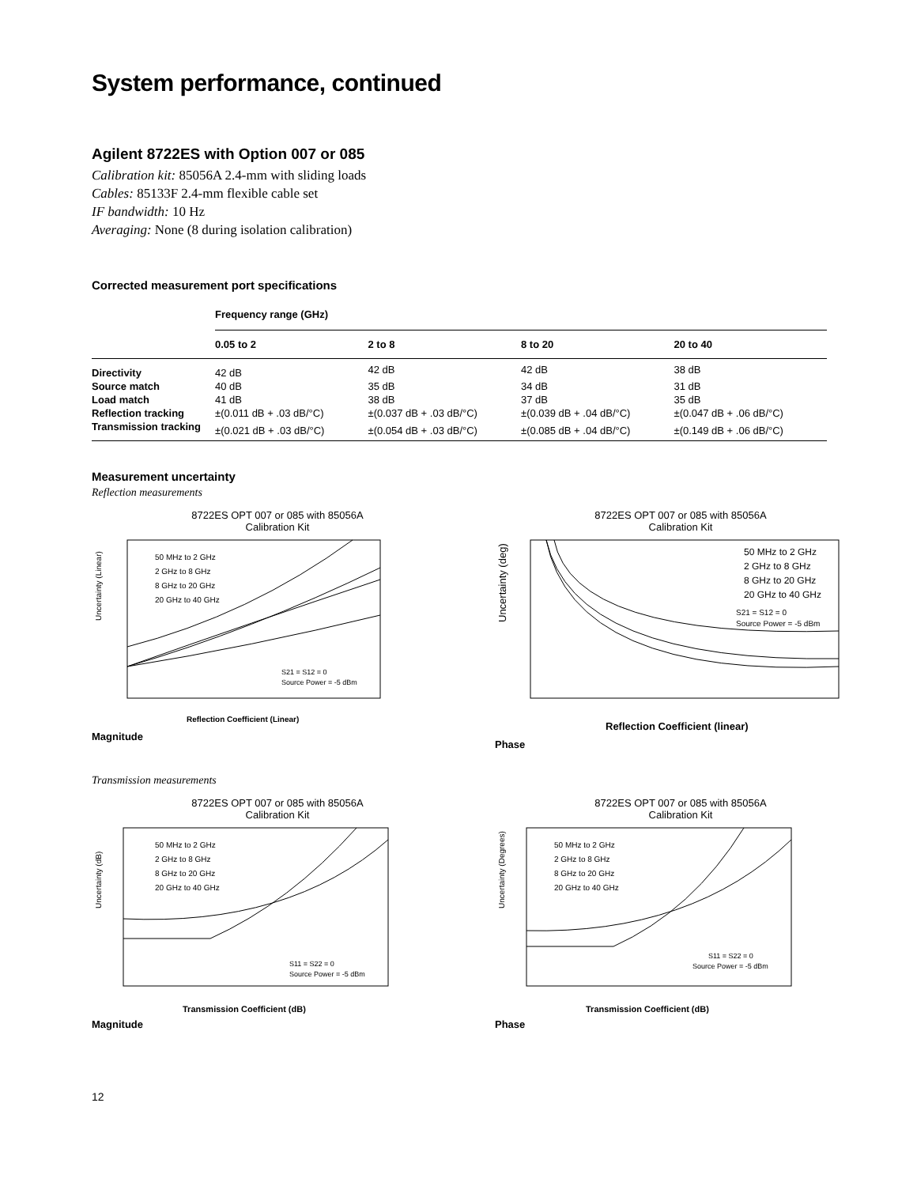System performance, continued
Agilent 8722ES with Option 007 or 085
Calibration kit: 85056A 2.4-mm with sliding loads
Cables: 85133F 2.4-mm flexible cable set
IF bandwidth: 10 Hz
Averaging: None (8 during isolation calibration)
Corrected measurement port specifications
| | Frequency range (GHz) | | | |
| --- | --- | --- | --- | --- |
| | 0.05 to 2 | 2 to 8 | 8 to 20 | 20 to 40 |
| Directivity | 42 dB | 42 dB | 42 dB | 38 dB |
| Source match | 40 dB | 35 dB | 34 dB | 31 dB |
| Load match | 41 dB | 38 dB | 37 dB | 35 dB |
| Reflection tracking | ±(0.011 dB + .03 dB/°C) | ±(0.037 dB + .03 dB/°C) | ±(0.039 dB + .04 dB/°C) | ±(0.047 dB + .06 dB/°C) |
| Transmission tracking | ±(0.021 dB + .03 dB/°C) | ±(0.054 dB + .03 dB/°C) | ±(0.085 dB + .04 dB/°C) | ±(0.149 dB + .06 dB/°C) |
Measurement uncertainty
Reflection measurements
8722ES OPT 007 or 085 with 85056A
Calibration Kit
Uncertainty (Linear)
Reflection Coefficient (Linear)
50 MHz to 2 GHz
2 GHz to 8 GHz
8 GHz to 20 GHz
20 GHz to 40 GHz
S21 = S12 = 0
Source Power = -5 dBm
Magnitude
8722ES OPT 007 or 085 with 85056A
Calibration Kit
Uncertainty (deg)
Reflection Coefficient (linear)
50 MHz to 2 GHz
2 GHz to 8 GHz
8 GHz to 20 GHz
20 GHz to 40 GHz
S21 = S12 = 0
Source Power = -5 dBm
Phase
Transmission measurements
8722ES OPT 007 or 085 with 85056A
Calibration Kit
Uncertainty (dB)
Transmission Coefficient (dB)
50 MHz to 2 GHz
2 GHz to 8 GHz
8 GHz to 20 GHz
20 GHz to 40 GHz
S11 = S22 = 0
Source Power = -5 dBm
Magnitude
8722ES OPT 007 or 085 with 85056A
Calibration Kit
Uncertainty (Degrees)
Transmission Coefficient (dB)
50 MHz to 2 GHz
2 GHz to 8 GHz
8 GHz to 20 GHz
20 GHz to 40 GHz
S11 = S22 = 0
Source Power = -5 dBm
Phase
12